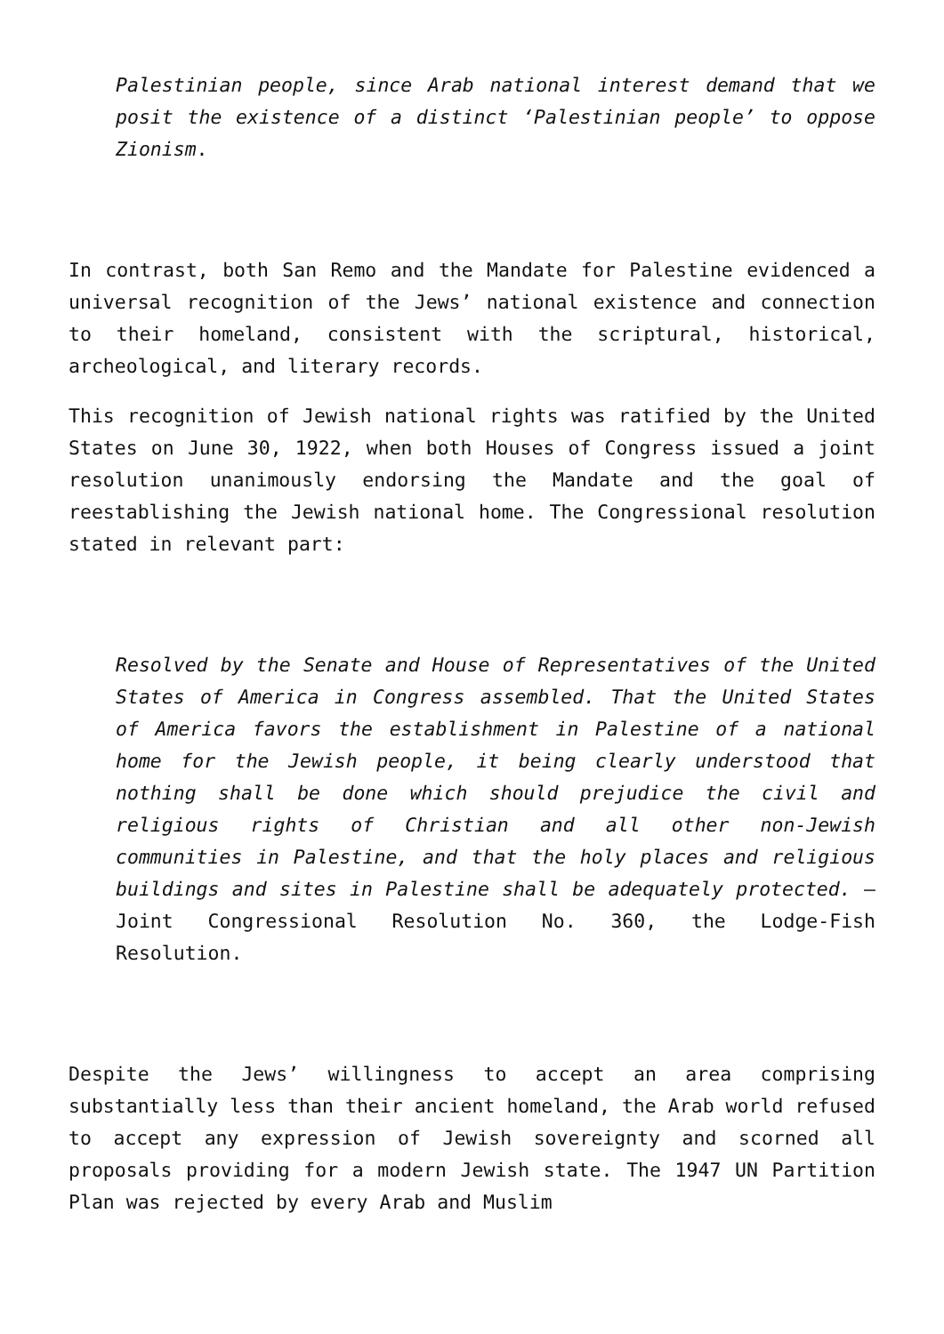Palestinian people, since Arab national interest demand that we posit the existence of a distinct ‘Palestinian people’ to oppose Zionism.
In contrast, both San Remo and the Mandate for Palestine evidenced a universal recognition of the Jews’ national existence and connection to their homeland, consistent with the scriptural, historical, archeological, and literary records.
This recognition of Jewish national rights was ratified by the United States on June 30, 1922, when both Houses of Congress issued a joint resolution unanimously endorsing the Mandate and the goal of reestablishing the Jewish national home. The Congressional resolution stated in relevant part:
Resolved by the Senate and House of Representatives of the United States of America in Congress assembled. That the United States of America favors the establishment in Palestine of a national home for the Jewish people, it being clearly understood that nothing shall be done which should prejudice the civil and religious rights of Christian and all other non-Jewish communities in Palestine, and that the holy places and religious buildings and sites in Palestine shall be adequately protected. —Joint Congressional Resolution No. 360, the Lodge-Fish Resolution.
Despite the Jews’ willingness to accept an area comprising substantially less than their ancient homeland, the Arab world refused to accept any expression of Jewish sovereignty and scorned all proposals providing for a modern Jewish state. The 1947 UN Partition Plan was rejected by every Arab and Muslim